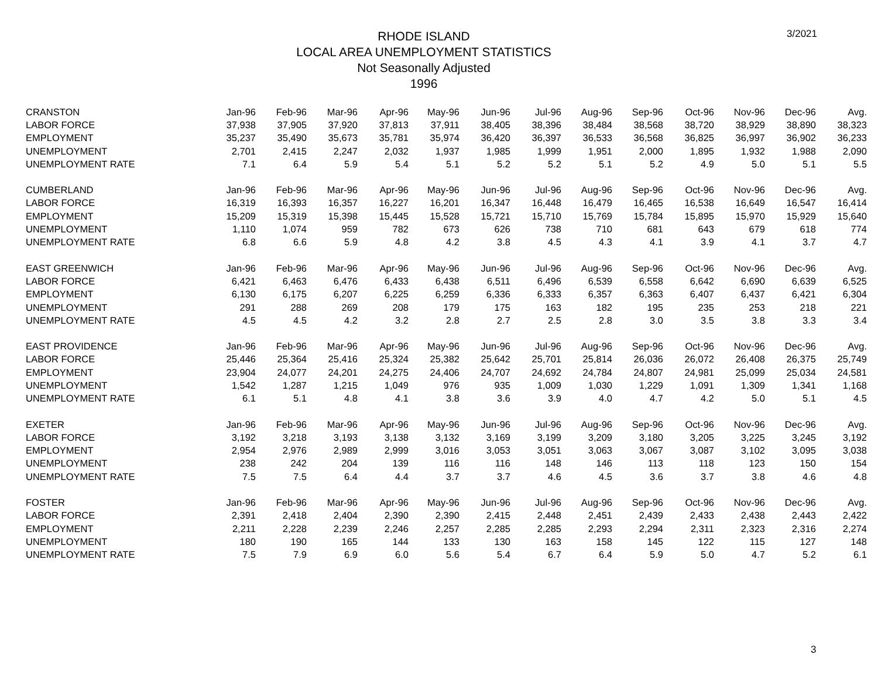RHODE ISLAND
LOCAL AREA UNEMPLOYMENT STATISTICS
Not Seasonally Adjusted
1996
3/2021
| CRANSTON | Jan-96 | Feb-96 | Mar-96 | Apr-96 | May-96 | Jun-96 | Jul-96 | Aug-96 | Sep-96 | Oct-96 | Nov-96 | Dec-96 | Avg. |
| --- | --- | --- | --- | --- | --- | --- | --- | --- | --- | --- | --- | --- | --- |
| LABOR FORCE | 37,938 | 37,905 | 37,920 | 37,813 | 37,911 | 38,405 | 38,396 | 38,484 | 38,568 | 38,720 | 38,929 | 38,890 | 38,323 |
| EMPLOYMENT | 35,237 | 35,490 | 35,673 | 35,781 | 35,974 | 36,420 | 36,397 | 36,533 | 36,568 | 36,825 | 36,997 | 36,902 | 36,233 |
| UNEMPLOYMENT | 2,701 | 2,415 | 2,247 | 2,032 | 1,937 | 1,985 | 1,999 | 1,951 | 2,000 | 1,895 | 1,932 | 1,988 | 2,090 |
| UNEMPLOYMENT RATE | 7.1 | 6.4 | 5.9 | 5.4 | 5.1 | 5.2 | 5.2 | 5.1 | 5.2 | 4.9 | 5.0 | 5.1 | 5.5 |
| CUMBERLAND | Jan-96 | Feb-96 | Mar-96 | Apr-96 | May-96 | Jun-96 | Jul-96 | Aug-96 | Sep-96 | Oct-96 | Nov-96 | Dec-96 | Avg. |
| LABOR FORCE | 16,319 | 16,393 | 16,357 | 16,227 | 16,201 | 16,347 | 16,448 | 16,479 | 16,465 | 16,538 | 16,649 | 16,547 | 16,414 |
| EMPLOYMENT | 15,209 | 15,319 | 15,398 | 15,445 | 15,528 | 15,721 | 15,710 | 15,769 | 15,784 | 15,895 | 15,970 | 15,929 | 15,640 |
| UNEMPLOYMENT | 1,110 | 1,074 | 959 | 782 | 673 | 626 | 738 | 710 | 681 | 643 | 679 | 618 | 774 |
| UNEMPLOYMENT RATE | 6.8 | 6.6 | 5.9 | 4.8 | 4.2 | 3.8 | 4.5 | 4.3 | 4.1 | 3.9 | 4.1 | 3.7 | 4.7 |
| EAST GREENWICH | Jan-96 | Feb-96 | Mar-96 | Apr-96 | May-96 | Jun-96 | Jul-96 | Aug-96 | Sep-96 | Oct-96 | Nov-96 | Dec-96 | Avg. |
| LABOR FORCE | 6,421 | 6,463 | 6,476 | 6,433 | 6,438 | 6,511 | 6,496 | 6,539 | 6,558 | 6,642 | 6,690 | 6,639 | 6,525 |
| EMPLOYMENT | 6,130 | 6,175 | 6,207 | 6,225 | 6,259 | 6,336 | 6,333 | 6,357 | 6,363 | 6,407 | 6,437 | 6,421 | 6,304 |
| UNEMPLOYMENT | 291 | 288 | 269 | 208 | 179 | 175 | 163 | 182 | 195 | 235 | 253 | 218 | 221 |
| UNEMPLOYMENT RATE | 4.5 | 4.5 | 4.2 | 3.2 | 2.8 | 2.7 | 2.5 | 2.8 | 3.0 | 3.5 | 3.8 | 3.3 | 3.4 |
| EAST PROVIDENCE | Jan-96 | Feb-96 | Mar-96 | Apr-96 | May-96 | Jun-96 | Jul-96 | Aug-96 | Sep-96 | Oct-96 | Nov-96 | Dec-96 | Avg. |
| LABOR FORCE | 25,446 | 25,364 | 25,416 | 25,324 | 25,382 | 25,642 | 25,701 | 25,814 | 26,036 | 26,072 | 26,408 | 26,375 | 25,749 |
| EMPLOYMENT | 23,904 | 24,077 | 24,201 | 24,275 | 24,406 | 24,707 | 24,692 | 24,784 | 24,807 | 24,981 | 25,099 | 25,034 | 24,581 |
| UNEMPLOYMENT | 1,542 | 1,287 | 1,215 | 1,049 | 976 | 935 | 1,009 | 1,030 | 1,229 | 1,091 | 1,309 | 1,341 | 1,168 |
| UNEMPLOYMENT RATE | 6.1 | 5.1 | 4.8 | 4.1 | 3.8 | 3.6 | 3.9 | 4.0 | 4.7 | 4.2 | 5.0 | 5.1 | 4.5 |
| EXETER | Jan-96 | Feb-96 | Mar-96 | Apr-96 | May-96 | Jun-96 | Jul-96 | Aug-96 | Sep-96 | Oct-96 | Nov-96 | Dec-96 | Avg. |
| LABOR FORCE | 3,192 | 3,218 | 3,193 | 3,138 | 3,132 | 3,169 | 3,199 | 3,209 | 3,180 | 3,205 | 3,225 | 3,245 | 3,192 |
| EMPLOYMENT | 2,954 | 2,976 | 2,989 | 2,999 | 3,016 | 3,053 | 3,051 | 3,063 | 3,067 | 3,087 | 3,102 | 3,095 | 3,038 |
| UNEMPLOYMENT | 238 | 242 | 204 | 139 | 116 | 116 | 148 | 146 | 113 | 118 | 123 | 150 | 154 |
| UNEMPLOYMENT RATE | 7.5 | 7.5 | 6.4 | 4.4 | 3.7 | 3.7 | 4.6 | 4.5 | 3.6 | 3.7 | 3.8 | 4.6 | 4.8 |
| FOSTER | Jan-96 | Feb-96 | Mar-96 | Apr-96 | May-96 | Jun-96 | Jul-96 | Aug-96 | Sep-96 | Oct-96 | Nov-96 | Dec-96 | Avg. |
| LABOR FORCE | 2,391 | 2,418 | 2,404 | 2,390 | 2,390 | 2,415 | 2,448 | 2,451 | 2,439 | 2,433 | 2,438 | 2,443 | 2,422 |
| EMPLOYMENT | 2,211 | 2,228 | 2,239 | 2,246 | 2,257 | 2,285 | 2,285 | 2,293 | 2,294 | 2,311 | 2,323 | 2,316 | 2,274 |
| UNEMPLOYMENT | 180 | 190 | 165 | 144 | 133 | 130 | 163 | 158 | 145 | 122 | 115 | 127 | 148 |
| UNEMPLOYMENT RATE | 7.5 | 7.9 | 6.9 | 6.0 | 5.6 | 5.4 | 6.7 | 6.4 | 5.9 | 5.0 | 4.7 | 5.2 | 6.1 |
3